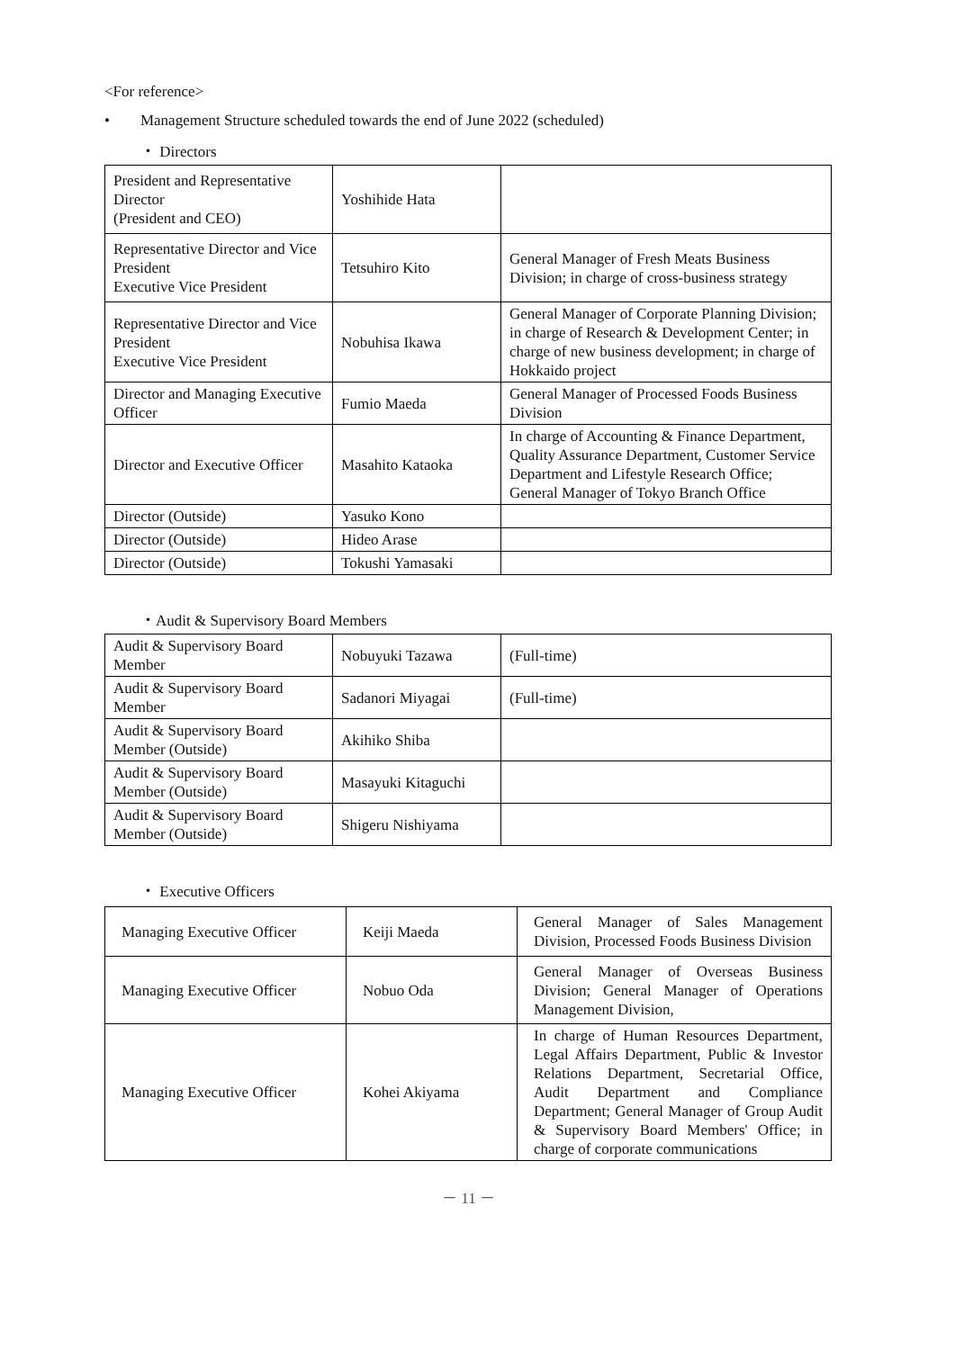<For reference>
• Management Structure scheduled towards the end of June 2022 (scheduled)
・ Directors
| President and Representative Director (President and CEO) | Yoshihide Hata | |
| Representative Director and Vice President Executive Vice President | Tetsuhiro Kito | General Manager of Fresh Meats Business Division; in charge of cross-business strategy |
| Representative Director and Vice President Executive Vice President | Nobuhisa Ikawa | General Manager of Corporate Planning Division; in charge of Research & Development Center; in charge of new business development; in charge of Hokkaido project |
| Director and Managing Executive Officer | Fumio Maeda | General Manager of Processed Foods Business Division |
| Director and Executive Officer | Masahito Kataoka | In charge of Accounting & Finance Department, Quality Assurance Department, Customer Service Department and Lifestyle Research Office; General Manager of Tokyo Branch Office |
| Director (Outside) | Yasuko Kono | |
| Director (Outside) | Hideo Arase | |
| Director (Outside) | Tokushi Yamasaki | |
・Audit & Supervisory Board Members
| Audit & Supervisory Board Member | Nobuyuki Tazawa | (Full-time) |
| Audit & Supervisory Board Member | Sadanori Miyagai | (Full-time) |
| Audit & Supervisory Board Member (Outside) | Akihiko Shiba | |
| Audit & Supervisory Board Member (Outside) | Masayuki Kitaguchi | |
| Audit & Supervisory Board Member (Outside) | Shigeru Nishiyama | |
・ Executive Officers
| Managing Executive Officer | Keiji Maeda | General Manager of Sales Management Division, Processed Foods Business Division |
| Managing Executive Officer | Nobuo Oda | General Manager of Overseas Business Division; General Manager of Operations Management Division, |
| Managing Executive Officer | Kohei Akiyama | In charge of Human Resources Department, Legal Affairs Department, Public & Investor Relations Department, Secretarial Office, Audit Department and Compliance Department; General Manager of Group Audit & Supervisory Board Members' Office; in charge of corporate communications |
－ 11 －